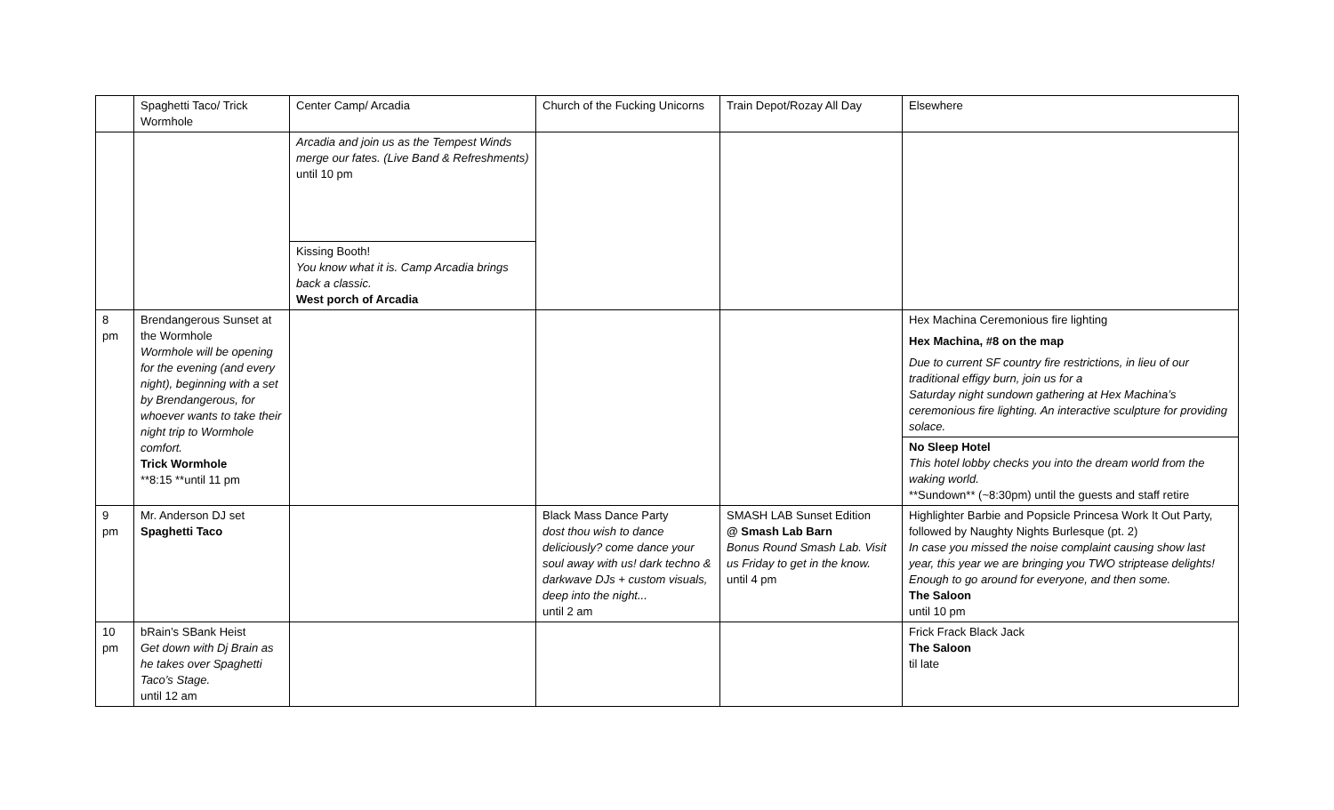| | Spaghetti Taco/ Trick Wormhole | Center Camp/ Arcadia | Church of the Fucking Unicorns | Train Depot/Rozay All Day | Elsewhere |
| | | Arcadia and join us as the Tempest Winds merge our fates. (Live Band & Refreshments) until 10 pm | | | |
| | | Kissing Booth! You know what it is. Camp Arcadia brings back a classic. West porch of Arcadia | | | |
| 8 pm | Brendangerous Sunset at the Wormhole Wormhole will be opening for the evening (and every night), beginning with a set by Brendangerous, for whoever wants to take their night trip to Wormhole comfort. Trick Wormhole **8:15 **until 11 pm | | | | Hex Machina Ceremonious fire lighting Hex Machina, #8 on the map Due to current SF country fire restrictions, in lieu of our traditional effigy burn, join us for a Saturday night sundown gathering at Hex Machina’s ceremonious fire lighting. An interactive sculpture for providing solace. |
| | | | | | No Sleep Hotel This hotel lobby checks you into the dream world from the waking world. **Sundown** (~8:30pm) until the guests and staff retire |
| 9 pm | Mr. Anderson DJ set Spaghetti Taco | | Black Mass Dance Party dost thou wish to dance deliciously? come dance your soul away with us! dark techno & darkwave DJs + custom visuals, deep into the night... until 2 am | SMASH LAB Sunset Edition @ Smash Lab Barn Bonus Round Smash Lab. Visit us Friday to get in the know. until 4 pm | Highlighter Barbie and Popsicle Princesa Work It Out Party, followed by Naughty Nights Burlesque (pt. 2) In case you missed the noise complaint causing show last year, this year we are bringing you TWO striptease delights! Enough to go around for everyone, and then some. The Saloon until 10 pm |
| 10 pm | bRain’s SBank Heist Get down with Dj Brain as he takes over Spaghetti Taco’s Stage. until 12 am | | | | Frick Frack Black Jack The Saloon til late |